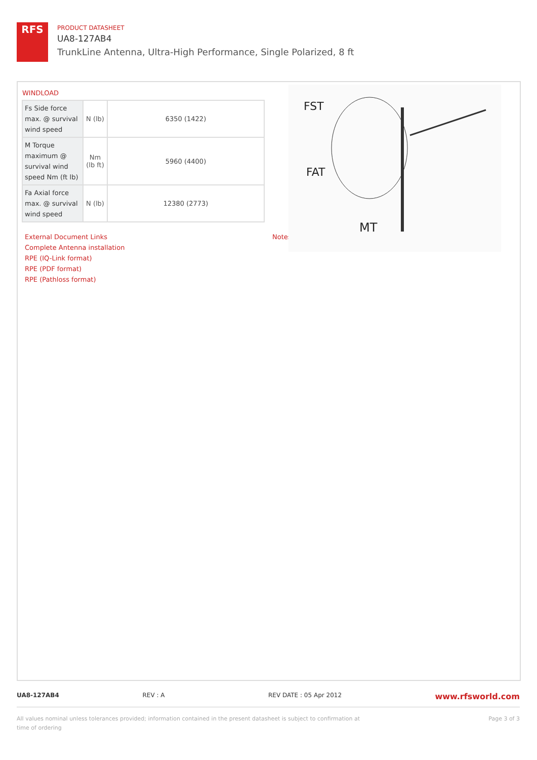RFS
PRODUCT DATASHEET
UA8-127AB4
TrunkLine Antenna, Ultra-High Performance, Single Polarized, 8 ft
WINDLOAD
| Fs Side force max. @ survival wind speed | N (lb) | 6350 (1422) |
| M Torque maximum @ survival wind speed Nm (ft lb) | Nm (lb ft) | 5960 (4400) |
| Fa Axial force max. @ survival wind speed | N (lb) | 12380 (2773) |
FST
FAT
MT
External Document Links
Complete Antenna installation
RPE (IQ-Link format)
RPE (PDF format)
RPE (Pathloss format)
Notes
UA8-127AB4 REV : A REV DATE : 05 Apr 2012 www.rfsworld.com
All values nominal unless tolerances provided; information contained in the present datasheet is subject to confirmation at time of ordering
Page 3 of 3